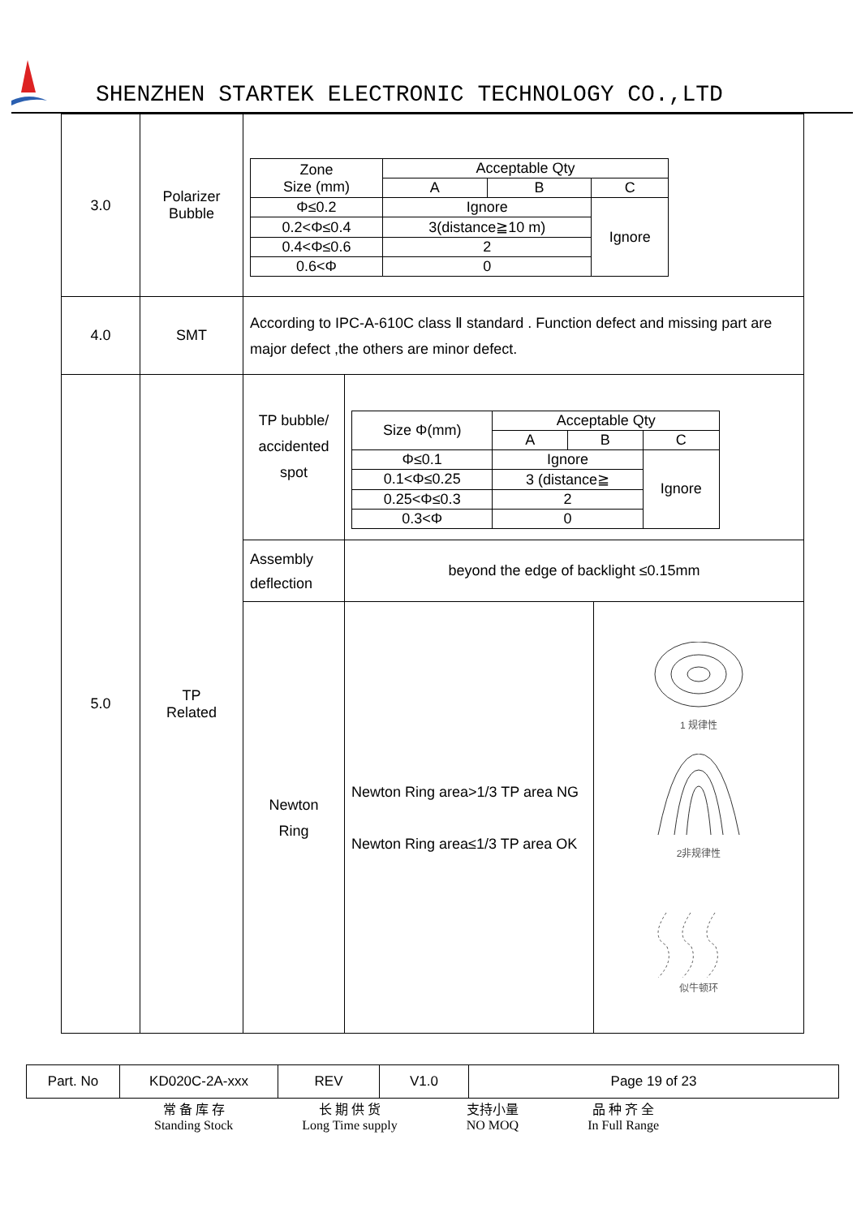SHENZHEN STARTEK ELECTRONIC TECHNOLOGY CO.,LTD
| 3.0 | Polarizer Bubble | / Zone Size (mm) / Acceptable Qty / / / / --- / --- / --- / --- / / / A / B / C / / Φ≤0.2 / Ignore / / Ignore / / 0.2<Φ≤0.4 / 3(distance≧10 m) / / / / 0.4<Φ≤0.6 / 2 / / / / 0.6<Φ / 0 / / / | | |
| 4.0 | SMT | According to IPC-A-610C class Ⅱ standard . Function defect and missing part are major defect ,the others are minor defect. | | |
| 5.0 | TP Related | TP bubble/ accidented spot | / Size Φ(mm) / Acceptable Qty / / / / --- / --- / --- / --- / / / A / B / C / / Φ≤0.1 / Ignore / / Ignore / / 0.1<Φ≤0.25 / 3 (distance≧ / / / / 0.25<Φ≤0.3 / 2 / / / / 0.3<Φ / 0 / / / | |
| | | Assembly deflection | beyond the edge of backlight ≤0.15mm | |
| | | Newton Ring | Newton Ring area>1/3 TP area NG Newton Ring area≤1/3 TP area OK | 1 规律性 2非规律性 似牛顿环 |
| Part. No | KD020C-2A-xxx | REV | V1.0 | Page 19 of 23 |
常 备 库 存
Standing Stock
长 期 供 货
Long Time supply
支持小量
NO MOQ
品 种 齐 全
In Full Range